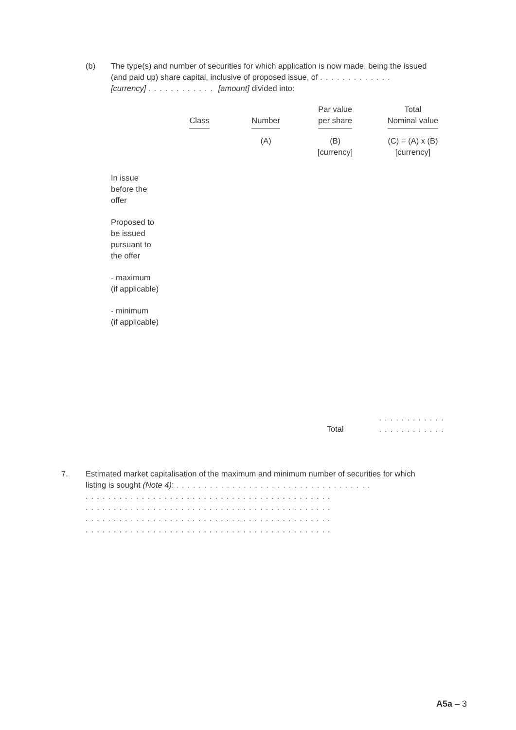(b) The type(s) and number of securities for which application is now made, being the issued
(and paid up) share capital, inclusive of proposed issue, of .............
[currency] ............ [amount] divided into:
| | Class | Number | Par value per share | Total Nominal value |
| --- | --- | --- | --- | --- |
| | | (A) | (B) [currency] | (C) = (A) x (B) [currency] |
| In issue before the offer | | | | |
| Proposed to be issued pursuant to the offer | | | | |
| - maximum (if applicable) | | | | |
| - minimum (if applicable) | | | | |
| | | | Total | ............ ............ |
7. Estimated market capitalisation of the maximum and minimum number of securities for which
listing is sought (Note 4): ...................................
............................................
............................................
............................................
............................................
A5a – 3